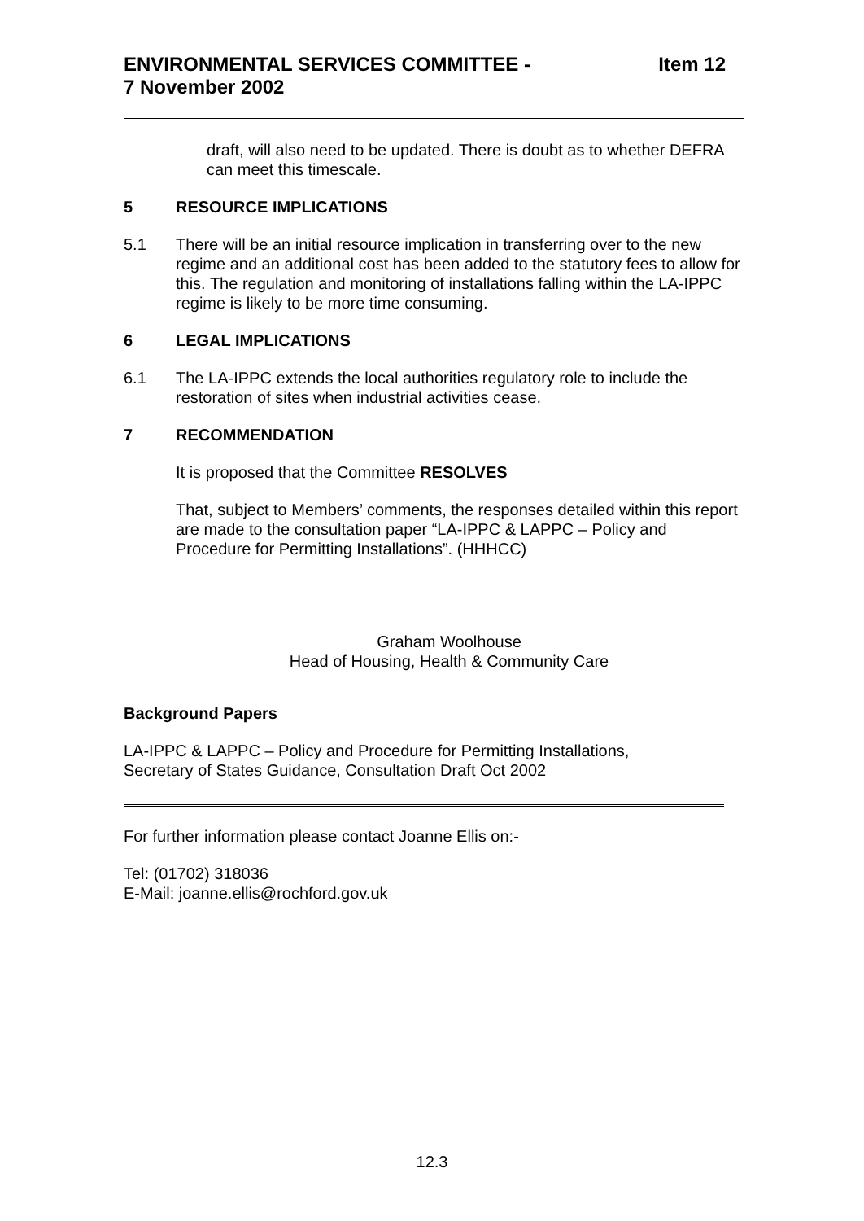ENVIRONMENTAL SERVICES COMMITTEE -
7 November 2002
Item 12
draft, will also need to be updated. There is doubt as to whether DEFRA can meet this timescale.
5 RESOURCE IMPLICATIONS
5.1 There will be an initial resource implication in transferring over to the new regime and an additional cost has been added to the statutory fees to allow for this. The regulation and monitoring of installations falling within the LA-IPPC regime is likely to be more time consuming.
6 LEGAL IMPLICATIONS
6.1 The LA-IPPC extends the local authorities regulatory role to include the restoration of sites when industrial activities cease.
7 RECOMMENDATION
It is proposed that the Committee RESOLVES
That, subject to Members’ comments, the responses detailed within this report are made to the consultation paper “LA-IPPC & LAPPC – Policy and Procedure for Permitting Installations”. (HHHCC)
Graham Woolhouse
Head of Housing, Health & Community Care
Background Papers
LA-IPPC & LAPPC – Policy and Procedure for Permitting Installations,
Secretary of States Guidance, Consultation Draft Oct 2002
For further information please contact Joanne Ellis on:-
Tel: (01702) 318036
E-Mail: joanne.ellis@rochford.gov.uk
12.3